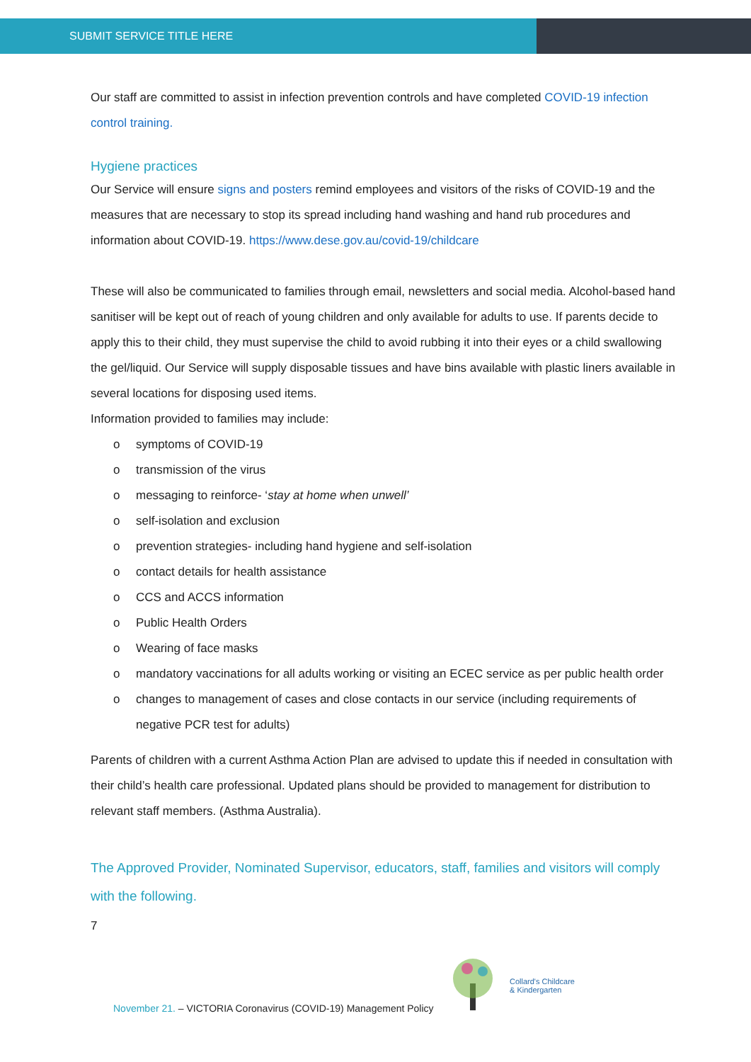SUBMIT SERVICE TITLE HERE
Our staff are committed to assist in infection prevention controls and have completed COVID-19 infection control training.
Hygiene practices
Our Service will ensure signs and posters remind employees and visitors of the risks of COVID-19 and the measures that are necessary to stop its spread including hand washing and hand rub procedures and information about COVID-19. https://www.dese.gov.au/covid-19/childcare
These will also be communicated to families through email, newsletters and social media. Alcohol-based hand sanitiser will be kept out of reach of young children and only available for adults to use. If parents decide to apply this to their child, they must supervise the child to avoid rubbing it into their eyes or a child swallowing the gel/liquid. Our Service will supply disposable tissues and have bins available with plastic liners available in several locations for disposing used items.
Information provided to families may include:
o symptoms of COVID-19
o transmission of the virus
o messaging to reinforce- ‘stay at home when unwell’
o self-isolation and exclusion
o prevention strategies- including hand hygiene and self-isolation
o contact details for health assistance
o CCS and ACCS information
o Public Health Orders
o Wearing of face masks
o mandatory vaccinations for all adults working or visiting an ECEC service as per public health order
o changes to management of cases and close contacts in our service (including requirements of negative PCR test for adults)
Parents of children with a current Asthma Action Plan are advised to update this if needed in consultation with their child’s health care professional. Updated plans should be provided to management for distribution to relevant staff members. (Asthma Australia).
The Approved Provider, Nominated Supervisor, educators, staff, families and visitors will comply with the following.
7
Collard's Childcare
& Kindergarten
November 21. – VICTORIA Coronavirus (COVID-19) Management Policy